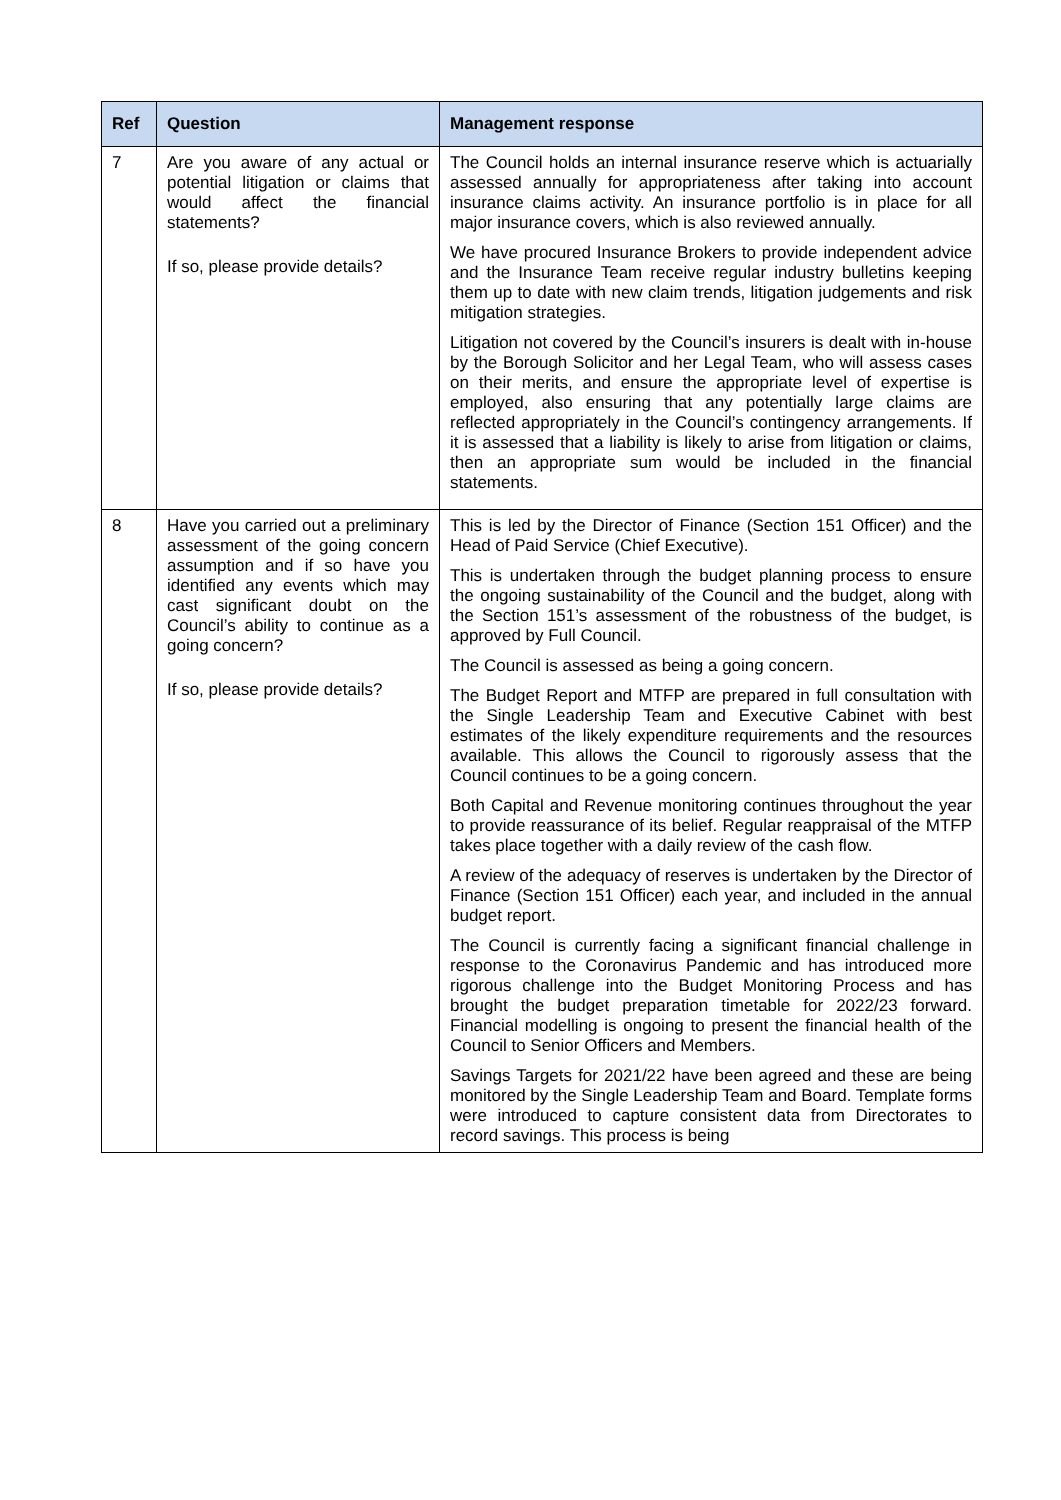| Ref | Question | Management response |
| --- | --- | --- |
| 7 | Are you aware of any actual or potential litigation or claims that would affect the financial statements? If so, please provide details? | The Council holds an internal insurance reserve which is actuarially assessed annually for appropriateness after taking into account insurance claims activity. An insurance portfolio is in place for all major insurance covers, which is also reviewed annually. We have procured Insurance Brokers to provide independent advice and the Insurance Team receive regular industry bulletins keeping them up to date with new claim trends, litigation judgements and risk mitigation strategies. Litigation not covered by the Council’s insurers is dealt with in-house by the Borough Solicitor and her Legal Team, who will assess cases on their merits, and ensure the appropriate level of expertise is employed, also ensuring that any potentially large claims are reflected appropriately in the Council’s contingency arrangements. If it is assessed that a liability is likely to arise from litigation or claims, then an appropriate sum would be included in the financial statements. |
| 8 | Have you carried out a preliminary assessment of the going concern assumption and if so have you identified any events which may cast significant doubt on the Council’s ability to continue as a going concern? If so, please provide details? | This is led by the Director of Finance (Section 151 Officer) and the Head of Paid Service (Chief Executive). This is undertaken through the budget planning process to ensure the ongoing sustainability of the Council and the budget, along with the Section 151’s assessment of the robustness of the budget, is approved by Full Council. The Council is assessed as being a going concern. The Budget Report and MTFP are prepared in full consultation with the Single Leadership Team and Executive Cabinet with best estimates of the likely expenditure requirements and the resources available. This allows the Council to rigorously assess that the Council continues to be a going concern. Both Capital and Revenue monitoring continues throughout the year to provide reassurance of its belief. Regular reappraisal of the MTFP takes place together with a daily review of the cash flow. A review of the adequacy of reserves is undertaken by the Director of Finance (Section 151 Officer) each year, and included in the annual budget report. The Council is currently facing a significant financial challenge in response to the Coronavirus Pandemic and has introduced more rigorous challenge into the Budget Monitoring Process and has brought the budget preparation timetable for 2022/23 forward. Financial modelling is ongoing to present the financial health of the Council to Senior Officers and Members. Savings Targets for 2021/22 have been agreed and these are being monitored by the Single Leadership Team and Board. Template forms were introduced to capture consistent data from Directorates to record savings. This process is being |